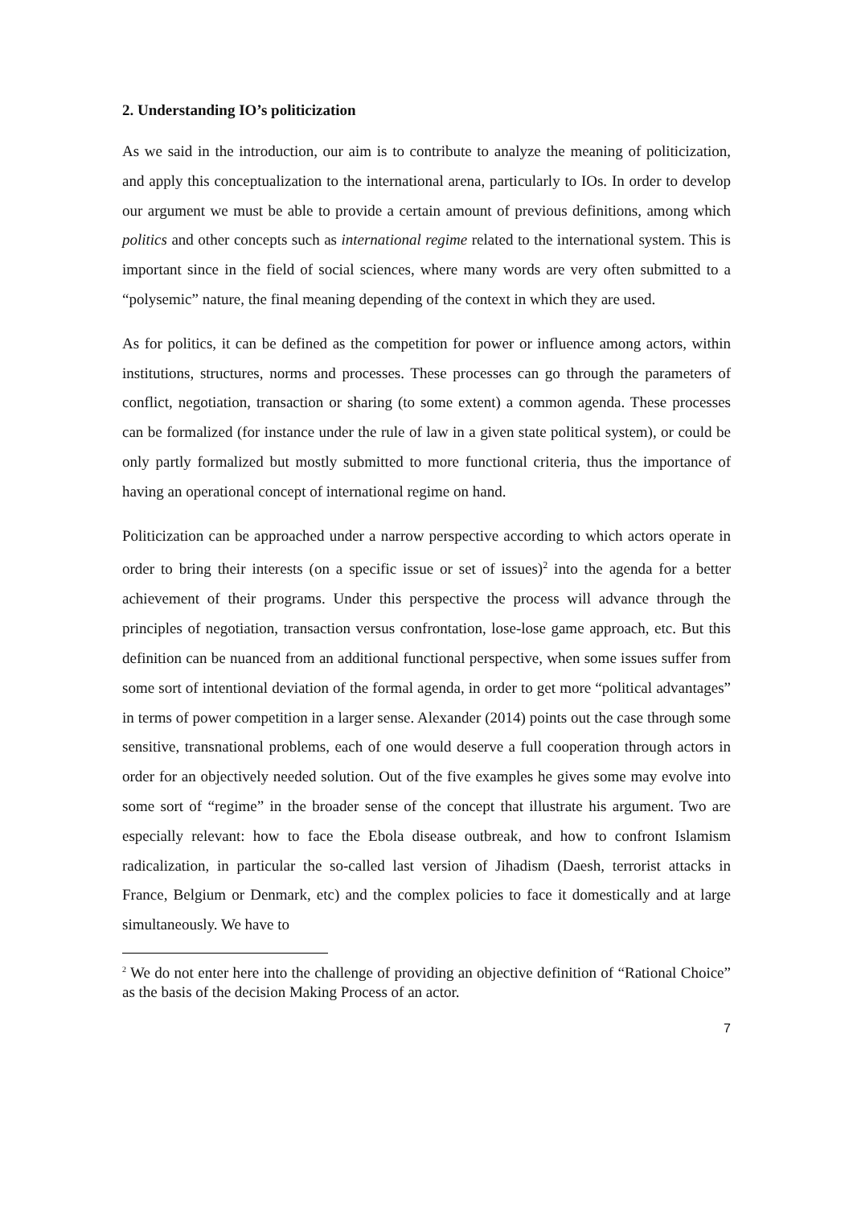2. Understanding IO’s politicization
As we said in the introduction, our aim is to contribute to analyze the meaning of politicization, and apply this conceptualization to the international arena, particularly to IOs. In order to develop our argument we must be able to provide a certain amount of previous definitions, among which politics and other concepts such as international regime related to the international system. This is important since in the field of social sciences, where many words are very often submitted to a “polysemic” nature, the final meaning depending of the context in which they are used.
As for politics, it can be defined as the competition for power or influence among actors, within institutions, structures, norms and processes. These processes can go through the parameters of conflict, negotiation, transaction or sharing (to some extent) a common agenda. These processes can be formalized (for instance under the rule of law in a given state political system), or could be only partly formalized but mostly submitted to more functional criteria, thus the importance of having an operational concept of international regime on hand.
Politicization can be approached under a narrow perspective according to which actors operate in order to bring their interests (on a specific issue or set of issues)<sup>2</sup> into the agenda for a better achievement of their programs. Under this perspective the process will advance through the principles of negotiation, transaction versus confrontation, lose-lose game approach, etc. But this definition can be nuanced from an additional functional perspective, when some issues suffer from some sort of intentional deviation of the formal agenda, in order to get more “political advantages” in terms of power competition in a larger sense. Alexander (2014) points out the case through some sensitive, transnational problems, each of one would deserve a full cooperation through actors in order for an objectively needed solution. Out of the five examples he gives some may evolve into some sort of “regime” in the broader sense of the concept that illustrate his argument. Two are especially relevant: how to face the Ebola disease outbreak, and how to confront Islamism radicalization, in particular the so-called last version of Jihadism (Daesh, terrorist attacks in France, Belgium or Denmark, etc) and the complex policies to face it domestically and at large simultaneously. We have to
<sup>2</sup> We do not enter here into the challenge of providing an objective definition of “Rational Choice” as the basis of the decision Making Process of an actor.
7